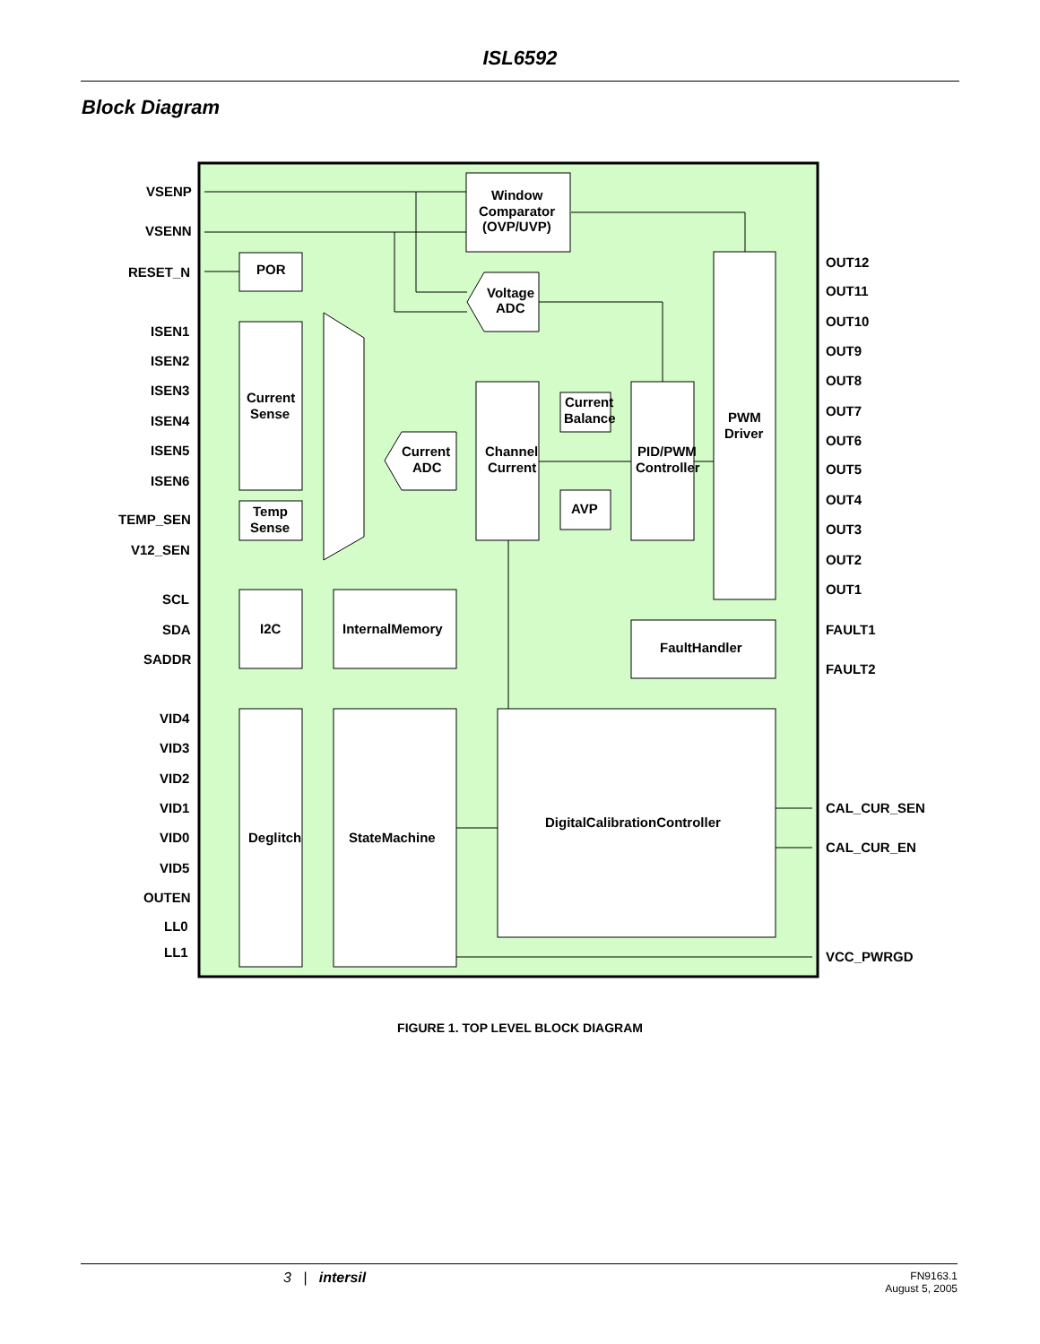ISL6592
Block Diagram
Window
Comparator
(OVP/UVP)
POR
Current
Sense
Temp
Sense
Voltage
ADC
Current
ADC
Channel
Current
Current
Balance
AVP
PID/PWM
Controller
PWM
Driver
I2C
InternalMemory
FaultHandler
Deglitch
StateMachine
DigitalCalibrationController
VSENP
VSENN
RESET_N
ISEN1
ISEN2
ISEN3
ISEN4
ISEN5
ISEN6
TEMP_SEN
V12_SEN
SCL
SDA
SADDR
VID4
VID3
VID2
VID1
VID0
VID5
OUTEN
LL0
LL1
OUT12
OUT11
OUT10
OUT9
OUT8
OUT7
OUT6
OUT5
OUT4
OUT3
OUT2
OUT1
FAULT1
FAULT2
CAL_CUR_SEN
CAL_CUR_EN
VCC_PWRGD
FIGURE 1. TOP LEVEL BLOCK DIAGRAM
3 | intersil FN9163.1
August 5, 2005